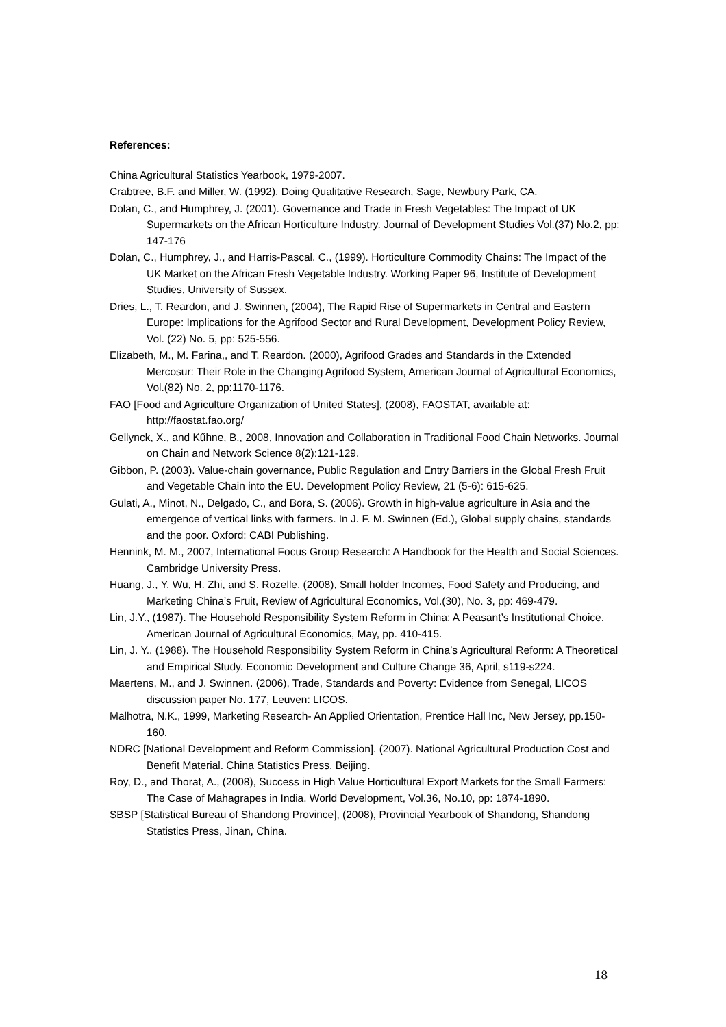References:
China Agricultural Statistics Yearbook, 1979-2007.
Crabtree, B.F. and Miller, W. (1992), Doing Qualitative Research, Sage, Newbury Park, CA.
Dolan, C., and Humphrey, J. (2001). Governance and Trade in Fresh Vegetables: The Impact of UK Supermarkets on the African Horticulture Industry. Journal of Development Studies Vol.(37) No.2, pp: 147-176
Dolan, C., Humphrey, J., and Harris-Pascal, C., (1999). Horticulture Commodity Chains: The Impact of the UK Market on the African Fresh Vegetable Industry. Working Paper 96, Institute of Development Studies, University of Sussex.
Dries, L., T. Reardon, and J. Swinnen, (2004), The Rapid Rise of Supermarkets in Central and Eastern Europe: Implications for the Agrifood Sector and Rural Development, Development Policy Review, Vol. (22) No. 5, pp: 525-556.
Elizabeth, M., M. Farina,, and T. Reardon. (2000), Agrifood Grades and Standards in the Extended Mercosur: Their Role in the Changing Agrifood System, American Journal of Agricultural Economics, Vol.(82) No. 2, pp:1170-1176.
FAO [Food and Agriculture Organization of United States], (2008), FAOSTAT, available at: http://faostat.fao.org/
Gellynck, X., and Kűhne, B., 2008, Innovation and Collaboration in Traditional Food Chain Networks. Journal on Chain and Network Science 8(2):121-129.
Gibbon, P. (2003). Value-chain governance, Public Regulation and Entry Barriers in the Global Fresh Fruit and Vegetable Chain into the EU. Development Policy Review, 21 (5-6): 615-625.
Gulati, A., Minot, N., Delgado, C., and Bora, S. (2006). Growth in high-value agriculture in Asia and the emergence of vertical links with farmers. In J. F. M. Swinnen (Ed.), Global supply chains, standards and the poor. Oxford: CABI Publishing.
Hennink, M. M., 2007, International Focus Group Research: A Handbook for the Health and Social Sciences. Cambridge University Press.
Huang, J., Y. Wu, H. Zhi, and S. Rozelle, (2008), Small holder Incomes, Food Safety and Producing, and Marketing China’s Fruit, Review of Agricultural Economics, Vol.(30), No. 3, pp: 469-479.
Lin, J.Y., (1987). The Household Responsibility System Reform in China: A Peasant’s Institutional Choice. American Journal of Agricultural Economics, May, pp. 410-415.
Lin, J. Y., (1988). The Household Responsibility System Reform in China’s Agricultural Reform: A Theoretical and Empirical Study. Economic Development and Culture Change 36, April, s119-s224.
Maertens, M., and J. Swinnen. (2006), Trade, Standards and Poverty: Evidence from Senegal, LICOS discussion paper No. 177, Leuven: LICOS.
Malhotra, N.K., 1999, Marketing Research- An Applied Orientation, Prentice Hall Inc, New Jersey, pp.150-160.
NDRC [National Development and Reform Commission]. (2007). National Agricultural Production Cost and Benefit Material. China Statistics Press, Beijing.
Roy, D., and Thorat, A., (2008), Success in High Value Horticultural Export Markets for the Small Farmers: The Case of Mahagrapes in India. World Development, Vol.36, No.10, pp: 1874-1890.
SBSP [Statistical Bureau of Shandong Province], (2008), Provincial Yearbook of Shandong, Shandong Statistics Press, Jinan, China.
18